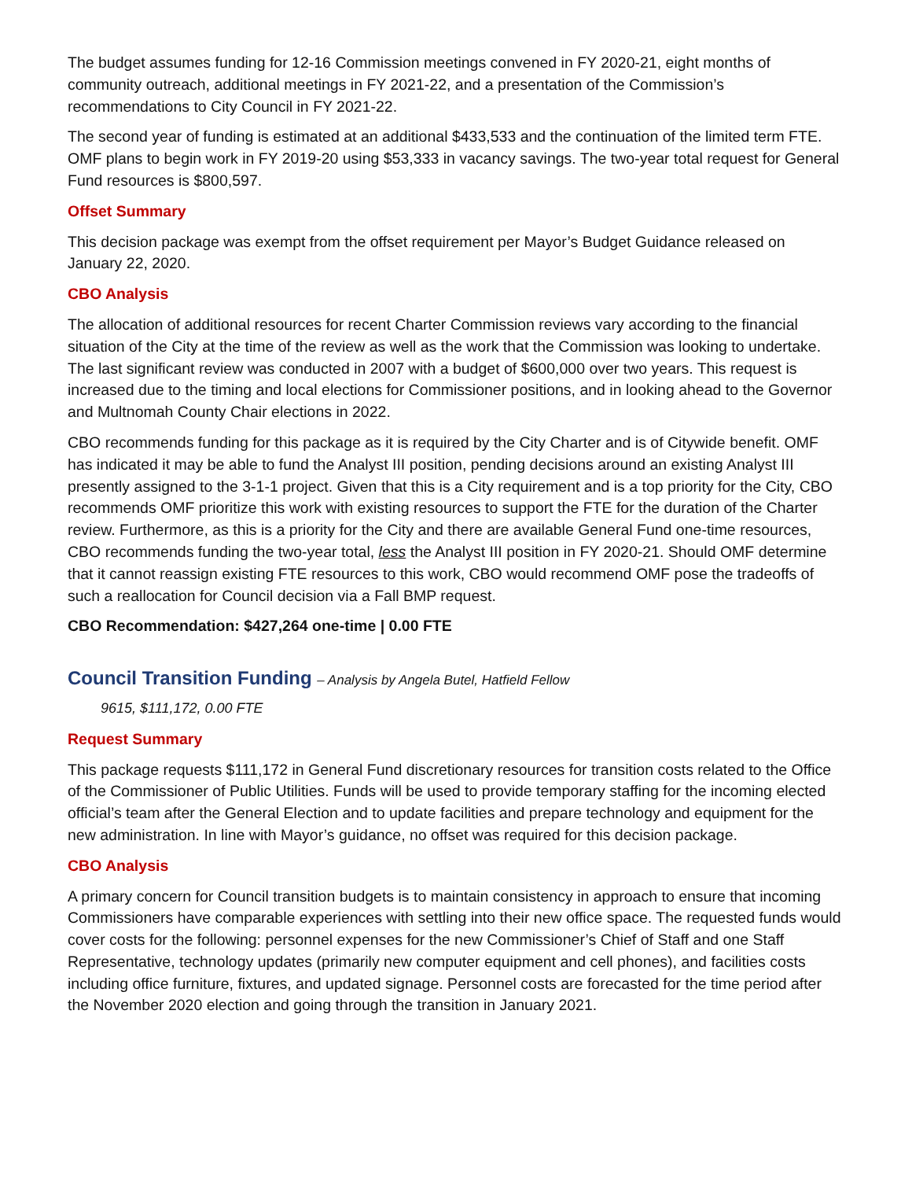The budget assumes funding for 12-16 Commission meetings convened in FY 2020-21, eight months of community outreach, additional meetings in FY 2021-22, and a presentation of the Commission’s recommendations to City Council in FY 2021-22.
The second year of funding is estimated at an additional $433,533 and the continuation of the limited term FTE. OMF plans to begin work in FY 2019-20 using $53,333 in vacancy savings. The two-year total request for General Fund resources is $800,597.
Offset Summary
This decision package was exempt from the offset requirement per Mayor’s Budget Guidance released on January 22, 2020.
CBO Analysis
The allocation of additional resources for recent Charter Commission reviews vary according to the financial situation of the City at the time of the review as well as the work that the Commission was looking to undertake. The last significant review was conducted in 2007 with a budget of $600,000 over two years. This request is increased due to the timing and local elections for Commissioner positions, and in looking ahead to the Governor and Multnomah County Chair elections in 2022.
CBO recommends funding for this package as it is required by the City Charter and is of Citywide benefit. OMF has indicated it may be able to fund the Analyst III position, pending decisions around an existing Analyst III presently assigned to the 3-1-1 project. Given that this is a City requirement and is a top priority for the City, CBO recommends OMF prioritize this work with existing resources to support the FTE for the duration of the Charter review. Furthermore, as this is a priority for the City and there are available General Fund one-time resources, CBO recommends funding the two-year total, less the Analyst III position in FY 2020-21. Should OMF determine that it cannot reassign existing FTE resources to this work, CBO would recommend OMF pose the tradeoffs of such a reallocation for Council decision via a Fall BMP request.
CBO Recommendation: $427,264 one-time | 0.00 FTE
Council Transition Funding – Analysis by Angela Butel, Hatfield Fellow
9615, $111,172, 0.00 FTE
Request Summary
This package requests $111,172 in General Fund discretionary resources for transition costs related to the Office of the Commissioner of Public Utilities. Funds will be used to provide temporary staffing for the incoming elected official’s team after the General Election and to update facilities and prepare technology and equipment for the new administration. In line with Mayor’s guidance, no offset was required for this decision package.
CBO Analysis
A primary concern for Council transition budgets is to maintain consistency in approach to ensure that incoming Commissioners have comparable experiences with settling into their new office space. The requested funds would cover costs for the following: personnel expenses for the new Commissioner’s Chief of Staff and one Staff Representative, technology updates (primarily new computer equipment and cell phones), and facilities costs including office furniture, fixtures, and updated signage. Personnel costs are forecasted for the time period after the November 2020 election and going through the transition in January 2021.